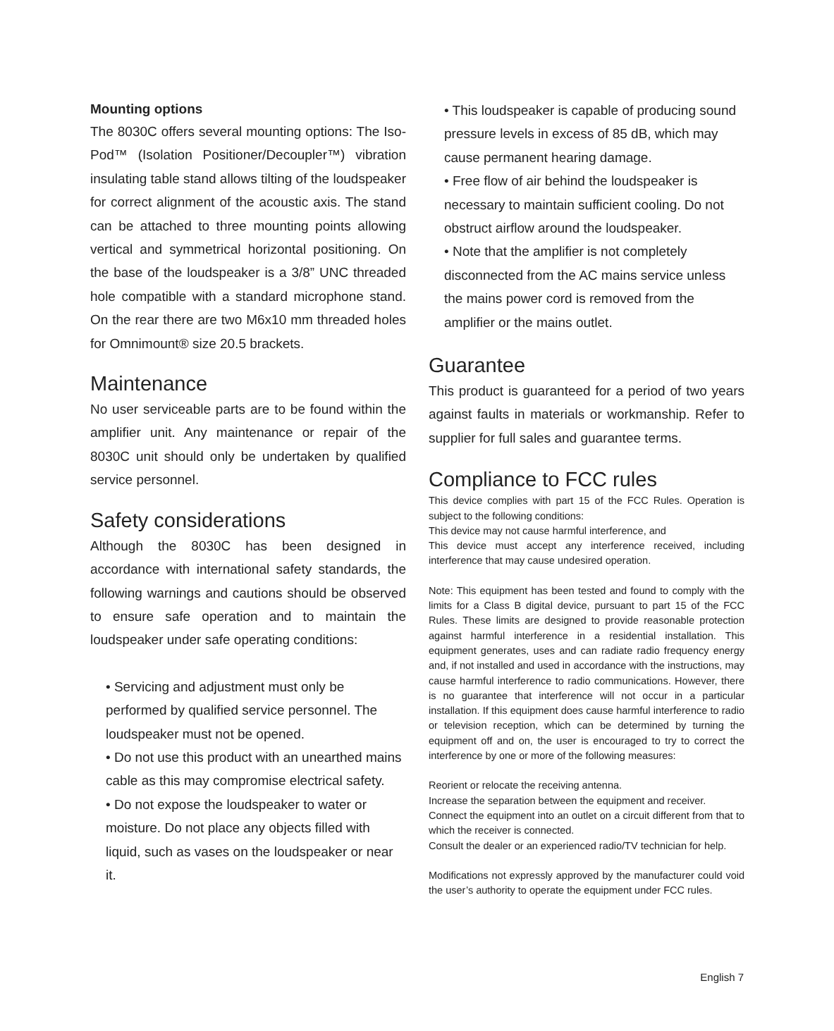Mounting options
The 8030C offers several mounting options: The Iso-Pod™ (Isolation Positioner/Decoupler™) vibration insulating table stand allows tilting of the loudspeaker for correct alignment of the acoustic axis. The stand can be attached to three mounting points allowing vertical and symmetrical horizontal positioning. On the base of the loudspeaker is a 3/8” UNC threaded hole compatible with a standard microphone stand. On the rear there are two M6x10 mm threaded holes for Omnimount® size 20.5 brackets.
Maintenance
No user serviceable parts are to be found within the amplifier unit. Any maintenance or repair of the 8030C unit should only be undertaken by qualified service personnel.
Safety considerations
Although the 8030C has been designed in accordance with international safety standards, the following warnings and cautions should be observed to ensure safe operation and to maintain the loudspeaker under safe operating conditions:
• Servicing and adjustment must only be performed by qualified service personnel. The loudspeaker must not be opened.
• Do not use this product with an unearthed mains cable as this may compromise electrical safety.
• Do not expose the loudspeaker to water or moisture. Do not place any objects filled with liquid, such as vases on the loudspeaker or near it.
• This loudspeaker is capable of producing sound pressure levels in excess of 85 dB, which may cause permanent hearing damage.
• Free flow of air behind the loudspeaker is necessary to maintain sufficient cooling. Do not obstruct airflow around the loudspeaker.
• Note that the amplifier is not completely disconnected from the AC mains service unless the mains power cord is removed from the amplifier or the mains outlet.
Guarantee
This product is guaranteed for a period of two years against faults in materials or workmanship. Refer to supplier for full sales and guarantee terms.
Compliance to FCC rules
This device complies with part 15 of the FCC Rules. Operation is subject to the following conditions:
This device may not cause harmful interference, and
This device must accept any interference received, including interference that may cause undesired operation.
Note: This equipment has been tested and found to comply with the limits for a Class B digital device, pursuant to part 15 of the FCC Rules. These limits are designed to provide reasonable protection against harmful interference in a residential installation. This equipment generates, uses and can radiate radio frequency energy and, if not installed and used in accordance with the instructions, may cause harmful interference to radio communications. However, there is no guarantee that interference will not occur in a particular installation. If this equipment does cause harmful interference to radio or television reception, which can be determined by turning the equipment off and on, the user is encouraged to try to correct the interference by one or more of the following measures:
Reorient or relocate the receiving antenna.
Increase the separation between the equipment and receiver.
Connect the equipment into an outlet on a circuit different from that to which the receiver is connected.
Consult the dealer or an experienced radio/TV technician for help.
Modifications not expressly approved by the manufacturer could void the user’s authority to operate the equipment under FCC rules.
English 7